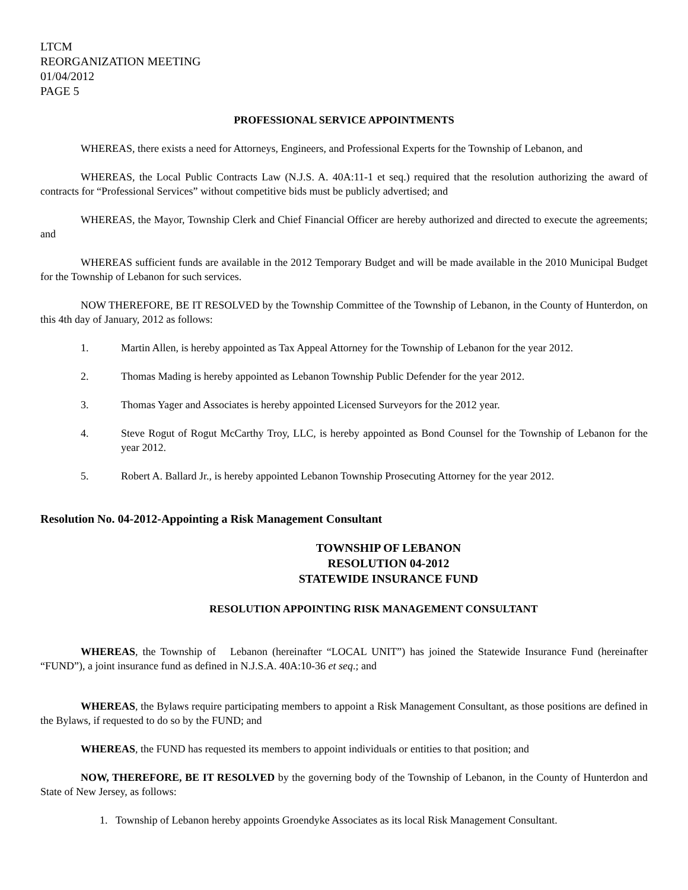LTCM
REORGANIZATION MEETING
01/04/2012
PAGE 5
PROFESSIONAL SERVICE APPOINTMENTS
WHEREAS, there exists a need for Attorneys, Engineers, and Professional Experts for the Township of Lebanon, and
WHEREAS, the Local Public Contracts Law (N.J.S. A. 40A:11-1 et seq.) required that the resolution authorizing the award of contracts for “Professional Services” without competitive bids must be publicly advertised; and
WHEREAS, the Mayor, Township Clerk and Chief Financial Officer are hereby authorized and directed to execute the agreements; and
WHEREAS sufficient funds are available in the 2012 Temporary Budget and will be made available in the 2010 Municipal Budget for the Township of Lebanon for such services.
NOW THEREFORE, BE IT RESOLVED by the Township Committee of the Township of Lebanon, in the County of Hunterdon, on this 4th day of January, 2012 as follows:
1. Martin Allen, is hereby appointed as Tax Appeal Attorney for the Township of Lebanon for the year 2012.
2. Thomas Mading is hereby appointed as Lebanon Township Public Defender for the year 2012.
3. Thomas Yager and Associates is hereby appointed Licensed Surveyors for the 2012 year.
4. Steve Rogut of Rogut McCarthy Troy, LLC, is hereby appointed as Bond Counsel for the Township of Lebanon for the year 2012.
5. Robert A. Ballard Jr., is hereby appointed Lebanon Township Prosecuting Attorney for the year 2012.
Resolution No. 04-2012-Appointing a Risk Management Consultant
TOWNSHIP OF LEBANON
RESOLUTION 04-2012
STATEWIDE INSURANCE FUND
RESOLUTION APPOINTING RISK MANAGEMENT CONSULTANT
WHEREAS, the Township of Lebanon (hereinafter “LOCAL UNIT”) has joined the Statewide Insurance Fund (hereinafter “FUND”), a joint insurance fund as defined in N.J.S.A. 40A:10-36 et seq.; and
WHEREAS, the Bylaws require participating members to appoint a Risk Management Consultant, as those positions are defined in the Bylaws, if requested to do so by the FUND; and
WHEREAS, the FUND has requested its members to appoint individuals or entities to that position; and
NOW, THEREFORE, BE IT RESOLVED by the governing body of the Township of Lebanon, in the County of Hunterdon and State of New Jersey, as follows:
1. Township of Lebanon hereby appoints Groendyke Associates as its local Risk Management Consultant.